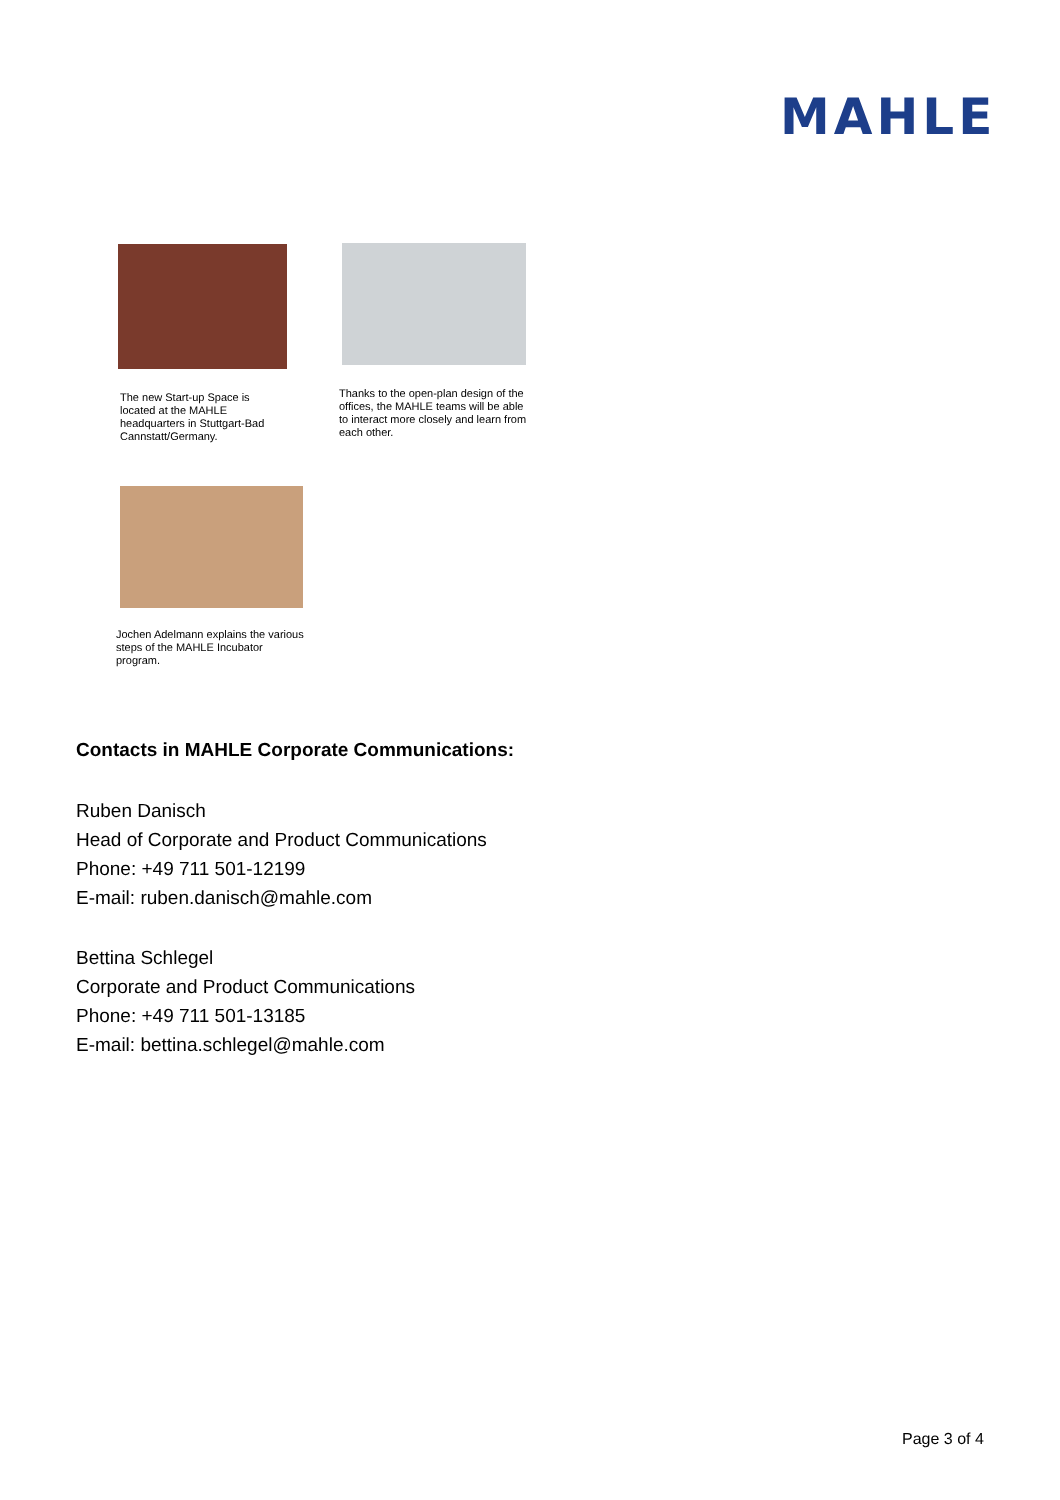MAHLE
The new Start-up Space is located at the MAHLE headquarters in Stuttgart-Bad Cannstatt/Germany.
Thanks to the open-plan design of the offices, the MAHLE teams will be able to interact more closely and learn from each other.
Jochen Adelmann explains the various steps of the MAHLE Incubator program.
Contacts in MAHLE Corporate Communications:
Ruben Danisch
Head of Corporate and Product Communications
Phone: +49 711 501-12199
E-mail: ruben.danisch@mahle.com
Bettina Schlegel
Corporate and Product Communications
Phone: +49 711 501-13185
E-mail: bettina.schlegel@mahle.com
Page 3 of 4